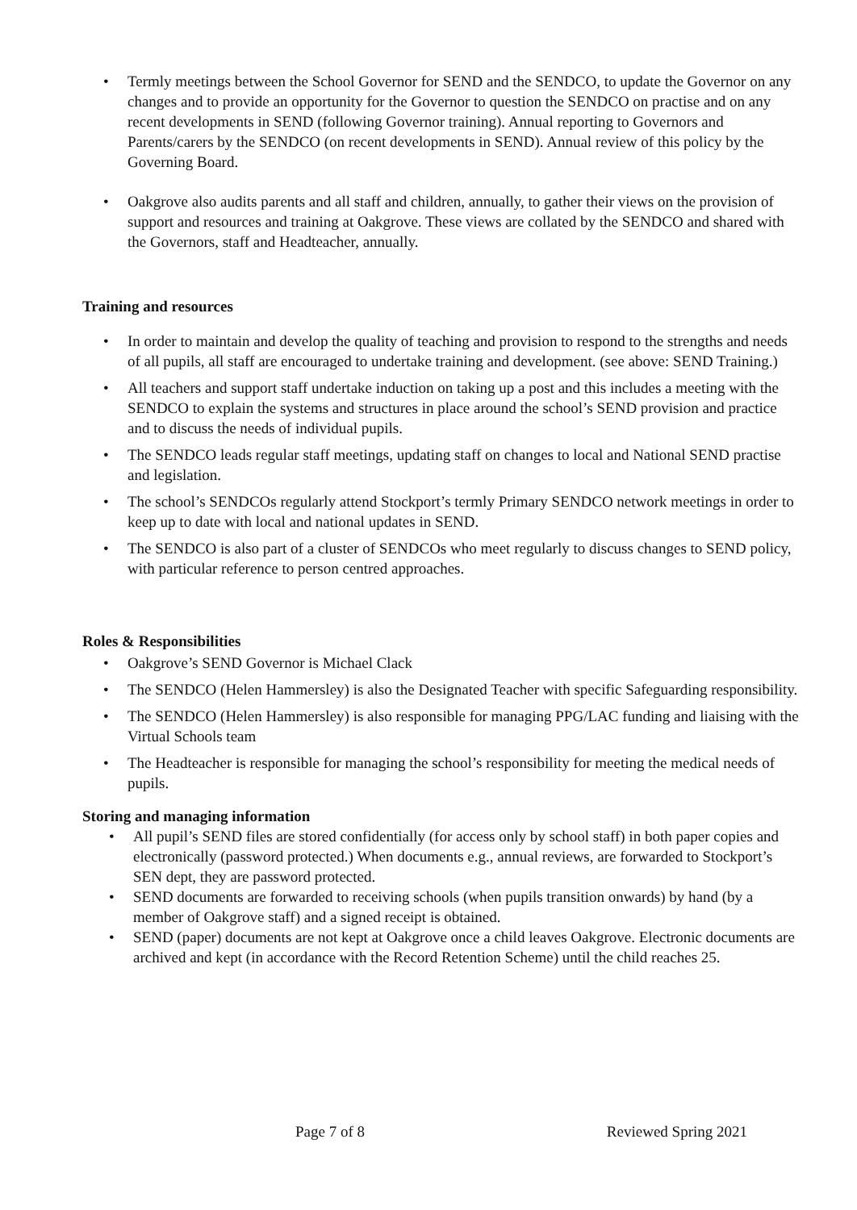• Termly meetings between the School Governor for SEND and the SENDCO, to update the Governor on any changes and to provide an opportunity for the Governor to question the SENDCO on practise and on any recent developments in SEND (following Governor training). Annual reporting to Governors and Parents/carers by the SENDCO (on recent developments in SEND). Annual review of this policy by the Governing Board.
• Oakgrove also audits parents and all staff and children, annually, to gather their views on the provision of support and resources and training at Oakgrove. These views are collated by the SENDCO and shared with the Governors, staff and Headteacher, annually.
Training and resources
• In order to maintain and develop the quality of teaching and provision to respond to the strengths and needs of all pupils, all staff are encouraged to undertake training and development. (see above: SEND Training.)
• All teachers and support staff undertake induction on taking up a post and this includes a meeting with the SENDCO to explain the systems and structures in place around the school’s SEND provision and practice and to discuss the needs of individual pupils.
• The SENDCO leads regular staff meetings, updating staff on changes to local and National SEND practise and legislation.
• The school’s SENDCOs regularly attend Stockport’s termly Primary SENDCO network meetings in order to keep up to date with local and national updates in SEND.
• The SENDCO is also part of a cluster of SENDCOs who meet regularly to discuss changes to SEND policy, with particular reference to person centred approaches.
Roles & Responsibilities
• Oakgrove’s SEND Governor is Michael Clack
• The SENDCO (Helen Hammersley) is also the Designated Teacher with specific Safeguarding responsibility.
• The SENDCO (Helen Hammersley) is also responsible for managing PPG/LAC funding and liaising with the Virtual Schools team
• The Headteacher is responsible for managing the school’s responsibility for meeting the medical needs of pupils.
Storing and managing information
• All pupil’s SEND files are stored confidentially (for access only by school staff) in both paper copies and electronically (password protected.) When documents e.g., annual reviews, are forwarded to Stockport’s SEN dept, they are password protected.
• SEND documents are forwarded to receiving schools (when pupils transition onwards) by hand (by a member of Oakgrove staff) and a signed receipt is obtained.
• SEND (paper) documents are not kept at Oakgrove once a child leaves Oakgrove. Electronic documents are archived and kept (in accordance with the Record Retention Scheme) until the child reaches 25.
Page 7 of 8 Reviewed Spring 2021